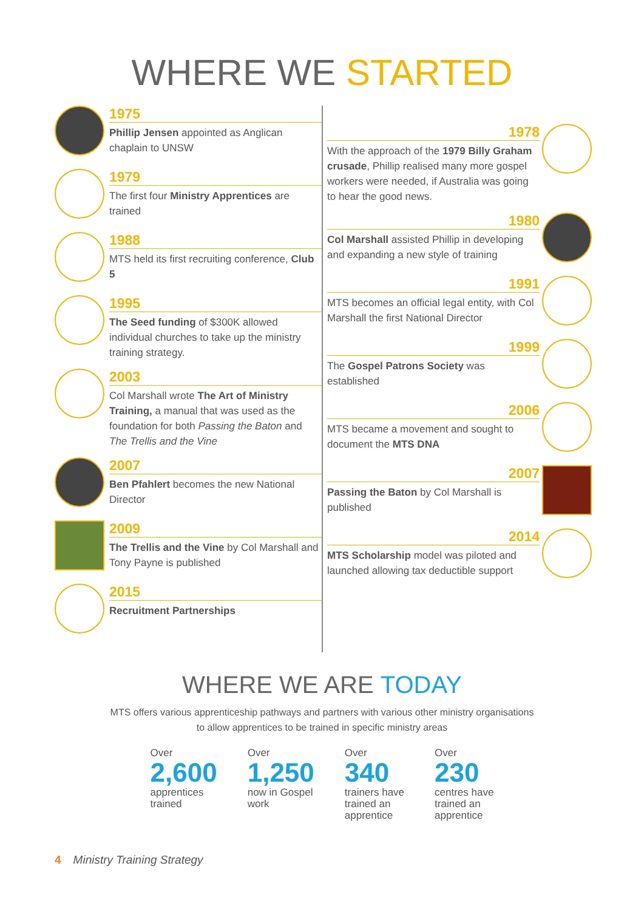WHERE WE STARTED
1975
Phillip Jensen appointed as Anglican chaplain to UNSW
1979
The first four Ministry Apprentices are trained
1988
MTS held its first recruiting conference, Club 5
1995
The Seed funding of $300K allowed individual churches to take up the ministry training strategy.
2003
Col Marshall wrote The Art of Ministry Training, a manual that was used as the foundation for both Passing the Baton and The Trellis and the Vine
2007
Ben Pfahlert becomes the new National Director
2009
The Trellis and the Vine by Col Marshall and Tony Payne is published
2015
Recruitment Partnerships
1978
With the approach of the 1979 Billy Graham crusade, Phillip realised many more gospel workers were needed, if Australia was going to hear the good news.
1980
Col Marshall assisted Phillip in developing and expanding a new style of training
1991
MTS becomes an official legal entity, with Col Marshall the first National Director
1999
The Gospel Patrons Society was established
2006
MTS became a movement and sought to document the MTS DNA
2007
Passing the Baton by Col Marshall is published
2014
MTS Scholarship model was piloted and launched allowing tax deductible support
WHERE WE ARE TODAY
MTS offers various apprenticeship pathways and partners with various other ministry organisations
to allow apprentices to be trained in specific ministry areas
Over
2,600
apprentices
trained
Over
1,250
now in Gospel
work
Over
340
trainers have
trained an
apprentice
Over
230
centres have
trained an
apprentice
4 Ministry Training Strategy